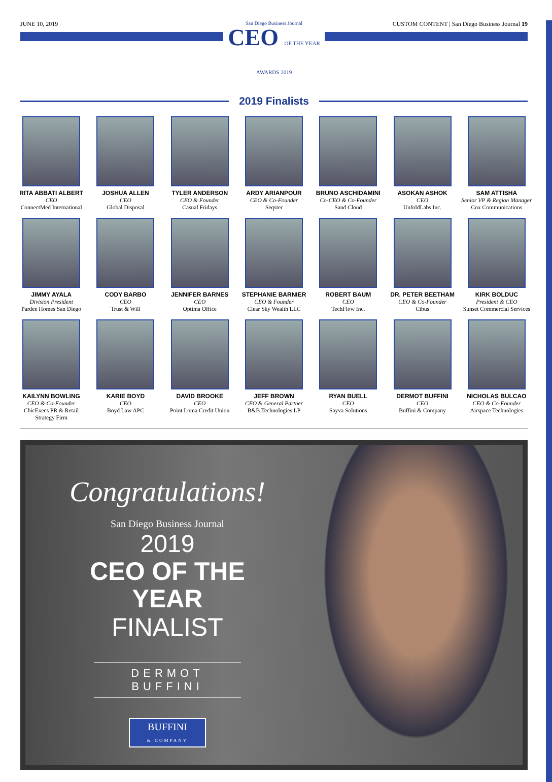JUNE 10, 2019
San Diego Business Journal
CEO OF THE YEAR AWARDS 2019
CUSTOM CONTENT | San Diego Business Journal 19
2019 Finalists
RITA ABBATI ALBERT
CEO
ConnectMed International
JOSHUA ALLEN
CEO
Global Disposal
TYLER ANDERSON
CEO & Founder
Casual Fridays
ARDY ARIANPOUR
CEO & Co-Founder
Seqster
BRUNO ASCHIDAMINI
Co-CEO & Co-Founder
Sand Cloud
ASOKAN ASHOK
CEO
UnfoldLabs Inc.
SAM ATTISHA
Senior VP & Region Manager
Cox Communications
JIMMY AYALA
Division President
Pardee Homes San Diego
CODY BARBO
CEO
Trust & Will
JENNIFER BARNES
CEO
Optima Office
STEPHANIE BARNIER
CEO & Founder
Clear Sky Wealth LLC
ROBERT BAUM
CEO
TechFlow Inc.
DR. PETER BEETHAM
CEO & Co-Founder
Cibus
KIRK BOLDUC
President & CEO
Sunset Commercial Services
KAILYNN BOWLING
CEO & Co-Founder
ChicExecs PR & Retail Strategy Firm
KARIE BOYD
CEO
Boyd Law APC
DAVID BROOKE
CEO
Point Loma Credit Union
JEFF BROWN
CEO & General Partner
B&B Technologies LP
RYAN BUELL
CEO
Sayva Solutions
DERMOT BUFFINI
CEO
Buffini & Company
NICHOLAS BULCAO
CEO & Co-Founder
Airspace Technologies
Congratulations!
San Diego Business Journal
2019
CEO OF THE
YEAR
FINALIST
DERMOT BUFFINI
BUFFINI
& COMPANY